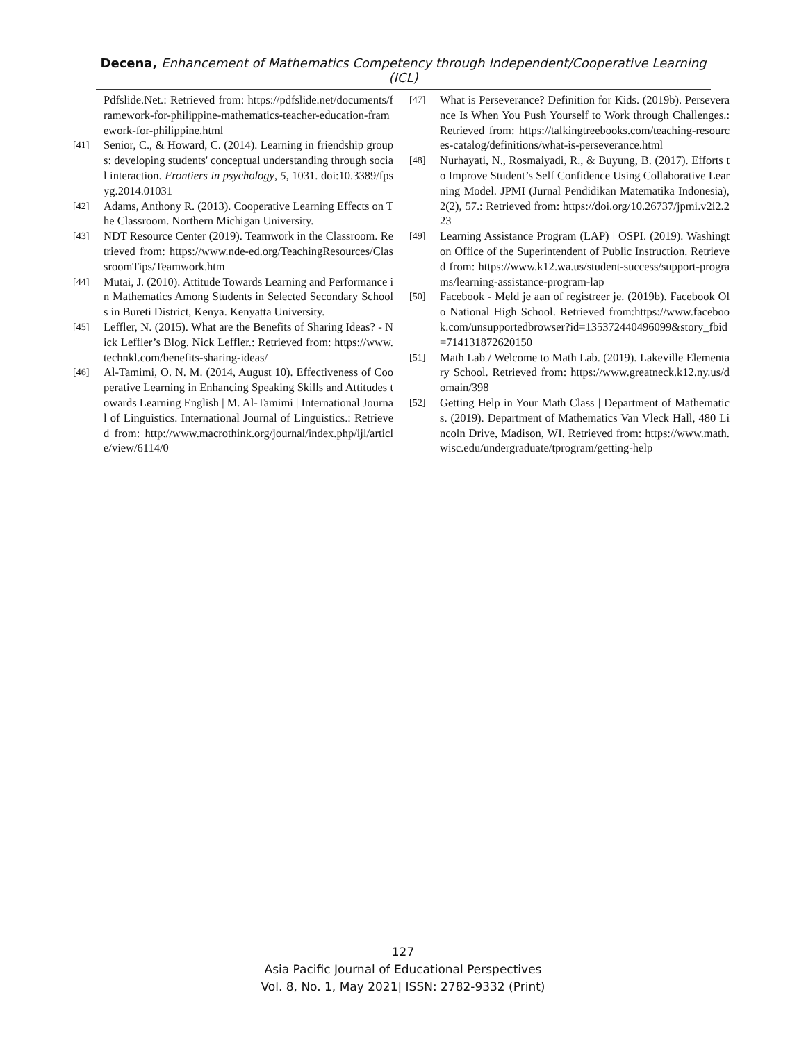Decena, Enhancement of Mathematics Competency through Independent/Cooperative Learning (ICL)
Pdfslide.Net.: Retrieved from: https://pdfslide.net/documents/framework-for-philippine-mathematics-teacher-education-framework-for-philippine.html
[41] Senior, C., & Howard, C. (2014). Learning in friendship groups: developing students' conceptual understanding through social interaction. Frontiers in psychology, 5, 1031. doi:10.3389/fpsyg.2014.01031
[42] Adams, Anthony R. (2013). Cooperative Learning Effects on The Classroom. Northern Michigan University.
[43] NDT Resource Center (2019). Teamwork in the Classroom. Retrieved from: https://www.nde-ed.org/TeachingResources/ClassroomTips/Teamwork.htm
[44] Mutai, J. (2010). Attitude Towards Learning and Performance in Mathematics Among Students in Selected Secondary Schools in Bureti District, Kenya. Kenyatta University.
[45] Leffler, N. (2015). What are the Benefits of Sharing Ideas? - Nick Leffler’s Blog. Nick Leffler.: Retrieved from: https://www.technkl.com/benefits-sharing-ideas/
[46] Al-Tamimi, O. N. M. (2014, August 10). Effectiveness of Cooperative Learning in Enhancing Speaking Skills and Attitudes towards Learning English | M. Al-Tamimi | International Journal of Linguistics. International Journal of Linguistics.: Retrieved from: http://www.macrothink.org/journal/index.php/ijl/article/view/6114/0
[47] What is Perseverance? Definition for Kids. (2019b). Perseverance Is When You Push Yourself to Work through Challenges.: Retrieved from: https://talkingtreebooks.com/teaching-resources-catalog/definitions/what-is-perseverance.html
[48] Nurhayati, N., Rosmaiyadi, R., & Buyung, B. (2017). Efforts to Improve Student’s Self Confidence Using Collaborative Learning Model. JPMI (Jurnal Pendidikan Matematika Indonesia), 2(2), 57.: Retrieved from: https://doi.org/10.26737/jpmi.v2i2.223
[49] Learning Assistance Program (LAP) | OSPI. (2019). Washington Office of the Superintendent of Public Instruction. Retrieved from: https://www.k12.wa.us/student-success/support-programs/learning-assistance-program-lap
[50] Facebook - Meld je aan of registreer je. (2019b). Facebook Olo National High School. Retrieved from:https://www.facebook.com/unsupportedbrowser?id=135372440496099&story_fbid=714131872620150
[51] Math Lab / Welcome to Math Lab. (2019). Lakeville Elementary School. Retrieved from: https://www.greatneck.k12.ny.us/domain/398
[52] Getting Help in Your Math Class | Department of Mathematics. (2019). Department of Mathematics Van Vleck Hall, 480 Lincoln Drive, Madison, WI. Retrieved from: https://www.math.wisc.edu/undergraduate/tprogram/getting-help
127
Asia Pacific Journal of Educational Perspectives
Vol. 8, No. 1, May 2021| ISSN: 2782-9332 (Print)